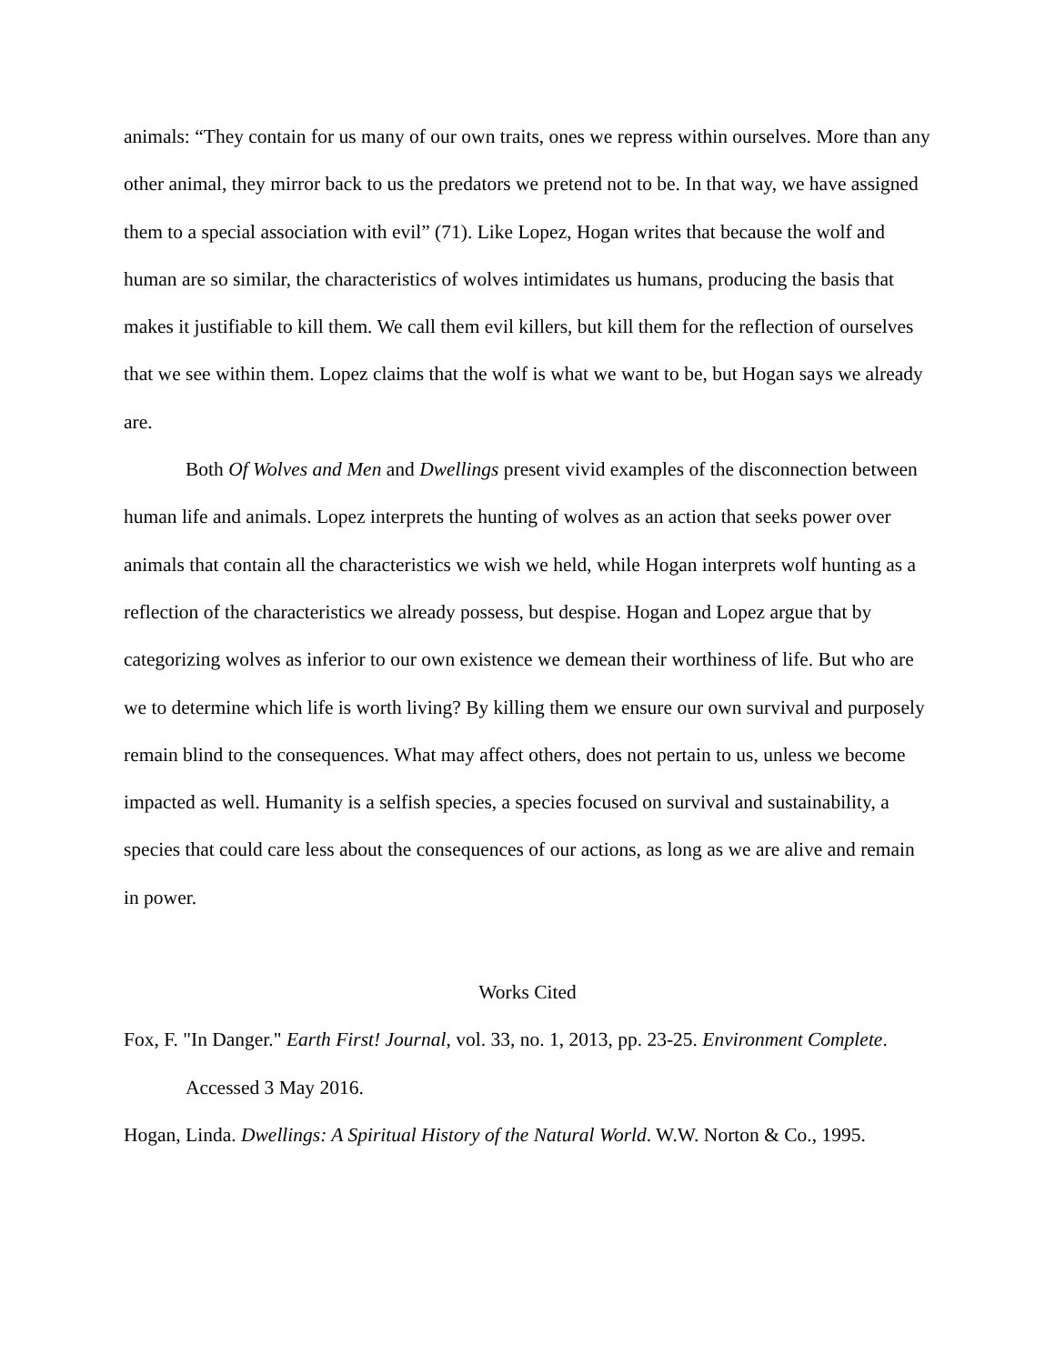animals: “They contain for us many of our own traits, ones we repress within ourselves. More than any other animal, they mirror back to us the predators we pretend not to be. In that way, we have assigned them to a special association with evil” (71). Like Lopez, Hogan writes that because the wolf and human are so similar, the characteristics of wolves intimidates us humans, producing the basis that makes it justifiable to kill them. We call them evil killers, but kill them for the reflection of ourselves that we see within them. Lopez claims that the wolf is what we want to be, but Hogan says we already are.
Both Of Wolves and Men and Dwellings present vivid examples of the disconnection between human life and animals. Lopez interprets the hunting of wolves as an action that seeks power over animals that contain all the characteristics we wish we held, while Hogan interprets wolf hunting as a reflection of the characteristics we already possess, but despise. Hogan and Lopez argue that by categorizing wolves as inferior to our own existence we demean their worthiness of life. But who are we to determine which life is worth living? By killing them we ensure our own survival and purposely remain blind to the consequences. What may affect others, does not pertain to us, unless we become impacted as well. Humanity is a selfish species, a species focused on survival and sustainability, a species that could care less about the consequences of our actions, as long as we are alive and remain in power.
Works Cited
Fox, F. "In Danger." Earth First! Journal, vol. 33, no. 1, 2013, pp. 23-25. Environment Complete. Accessed 3 May 2016.
Hogan, Linda. Dwellings: A Spiritual History of the Natural World. W.W. Norton & Co., 1995.